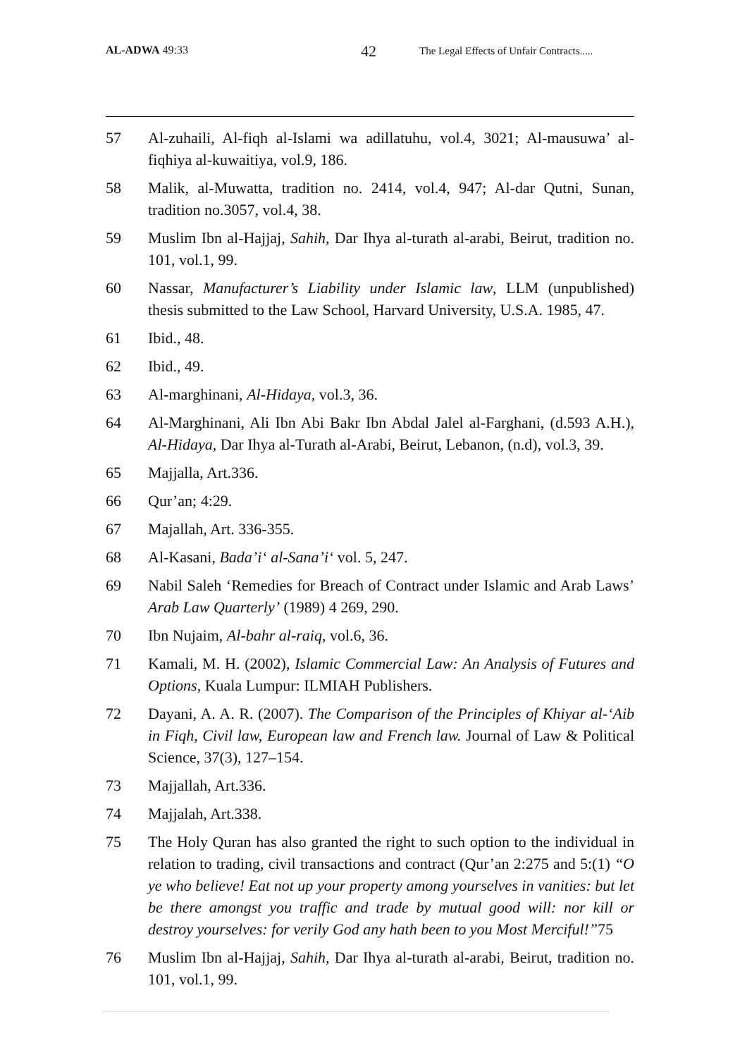AL-ADWA 49:33 42 The Legal Effects of Unfair Contracts.....
57 Al-zuhaili, Al-fiqh al-Islami wa adillatuhu, vol.4, 3021; Al-mausuwa’ al-fiqhiya al-kuwaitiya, vol.9, 186.
58 Malik, al-Muwatta, tradition no. 2414, vol.4, 947; Al-dar Qutni, Sunan, tradition no.3057, vol.4, 38.
59 Muslim Ibn al-Hajjaj, Sahih, Dar Ihya al-turath al-arabi, Beirut, tradition no. 101, vol.1, 99.
60 Nassar, Manufacturer’s Liability under Islamic law, LLM (unpublished) thesis submitted to the Law School, Harvard University, U.S.A. 1985, 47.
61 Ibid., 48.
62 Ibid., 49.
63 Al-marghinani, Al-Hidaya, vol.3, 36.
64 Al-Marghinani, Ali Ibn Abi Bakr Ibn Abdal Jalel al-Farghani, (d.593 A.H.), Al-Hidaya, Dar Ihya al-Turath al-Arabi, Beirut, Lebanon, (n.d), vol.3, 39.
65 Majjalla, Art.336.
66 Qur’an; 4:29.
67 Majallah, Art. 336-355.
68 Al-Kasani, Bada’i‘ al-Sana’i‘ vol. 5, 247.
69 Nabil Saleh ‘Remedies for Breach of Contract under Islamic and Arab Laws’ Arab Law Quarterly’ (1989) 4 269, 290.
70 Ibn Nujaim, Al-bahr al-raiq, vol.6, 36.
71 Kamali, M. H. (2002), Islamic Commercial Law: An Analysis of Futures and Options, Kuala Lumpur: ILMIAH Publishers.
72 Dayani, A. A. R. (2007). The Comparison of the Principles of Khiyar al-‘Aib in Fiqh, Civil law, European law and French law. Journal of Law & Political Science, 37(3), 127–154.
73 Majjallah, Art.336.
74 Majjalah, Art.338.
75 The Holy Quran has also granted the right to such option to the individual in relation to trading, civil transactions and contract (Qur’an 2:275 and 5:(1) “O ye who believe! Eat not up your property among yourselves in vanities: but let be there amongst you traffic and trade by mutual good will: nor kill or destroy yourselves: for verily God any hath been to you Most Merciful!”75
76 Muslim Ibn al-Hajjaj, Sahih, Dar Ihya al-turath al-arabi, Beirut, tradition no. 101, vol.1, 99.